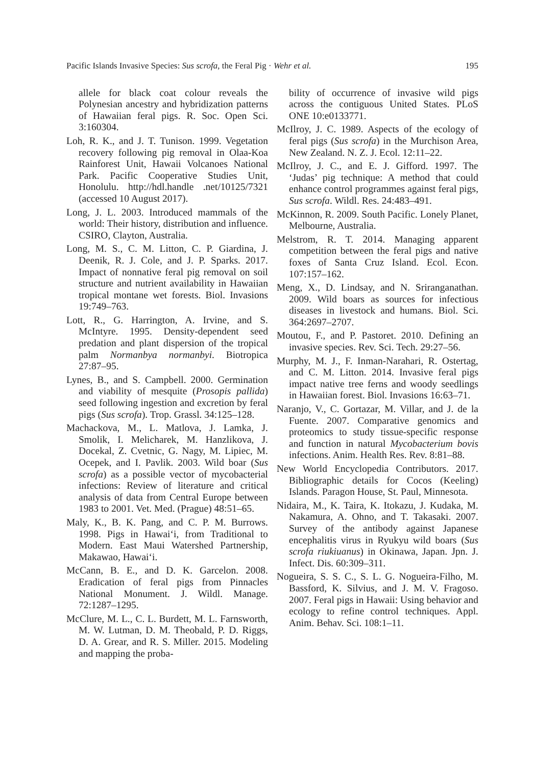Pacific Islands Invasive Species: Sus scrofa, the Feral Pig · Wehr et al. 195
allele for black coat colour reveals the Polynesian ancestry and hybridization patterns of Hawaiian feral pigs. R. Soc. Open Sci. 3:160304.
Loh, R. K., and J. T. Tunison. 1999. Vegetation recovery following pig removal in Olaa-Koa Rainforest Unit, Hawaii Volcanoes National Park. Pacific Cooperative Studies Unit, Honolulu. http://hdl.handle .net/10125/7321 (accessed 10 August 2017).
Long, J. L. 2003. Introduced mammals of the world: Their history, distribution and influence. CSIRO, Clayton, Australia.
Long, M. S., C. M. Litton, C. P. Giardina, J. Deenik, R. J. Cole, and J. P. Sparks. 2017. Impact of nonnative feral pig removal on soil structure and nutrient availability in Hawaiian tropical montane wet forests. Biol. Invasions 19:749–763.
Lott, R., G. Harrington, A. Irvine, and S. McIntyre. 1995. Density-dependent seed predation and plant dispersion of the tropical palm Normanbya normanbyi. Biotropica 27:87–95.
Lynes, B., and S. Campbell. 2000. Germination and viability of mesquite (Prosopis pallida) seed following ingestion and excretion by feral pigs (Sus scrofa). Trop. Grassl. 34:125–128.
Machackova, M., L. Matlova, J. Lamka, J. Smolik, I. Melicharek, M. Hanzlikova, J. Docekal, Z. Cvetnic, G. Nagy, M. Lipiec, M. Ocepek, and I. Pavlik. 2003. Wild boar (Sus scrofa) as a possible vector of mycobacterial infections: Review of literature and critical analysis of data from Central Europe between 1983 to 2001. Vet. Med. (Prague) 48:51–65.
Maly, K., B. K. Pang, and C. P. M. Burrows. 1998. Pigs in Hawai‘i, from Traditional to Modern. East Maui Watershed Partnership, Makawao, Hawai‘i.
McCann, B. E., and D. K. Garcelon. 2008. Eradication of feral pigs from Pinnacles National Monument. J. Wildl. Manage. 72:1287–1295.
McClure, M. L., C. L. Burdett, M. L. Farnsworth, M. W. Lutman, D. M. Theobald, P. D. Riggs, D. A. Grear, and R. S. Miller. 2015. Modeling and mapping the proba-
bility of occurrence of invasive wild pigs across the contiguous United States. PLoS ONE 10:e0133771.
McIlroy, J. C. 1989. Aspects of the ecology of feral pigs (Sus scrofa) in the Murchison Area, New Zealand. N. Z. J. Ecol. 12:11–22.
McIlroy, J. C., and E. J. Gifford. 1997. The ‘Judas’ pig technique: A method that could enhance control programmes against feral pigs, Sus scrofa. Wildl. Res. 24:483–491.
McKinnon, R. 2009. South Pacific. Lonely Planet, Melbourne, Australia.
Melstrom, R. T. 2014. Managing apparent competition between the feral pigs and native foxes of Santa Cruz Island. Ecol. Econ. 107:157–162.
Meng, X., D. Lindsay, and N. Sriranganathan. 2009. Wild boars as sources for infectious diseases in livestock and humans. Biol. Sci. 364:2697–2707.
Moutou, F., and P. Pastoret. 2010. Defining an invasive species. Rev. Sci. Tech. 29:27–56.
Murphy, M. J., F. Inman-Narahari, R. Ostertag, and C. M. Litton. 2014. Invasive feral pigs impact native tree ferns and woody seedlings in Hawaiian forest. Biol. Invasions 16:63–71.
Naranjo, V., C. Gortazar, M. Villar, and J. de la Fuente. 2007. Comparative genomics and proteomics to study tissue-specific response and function in natural Mycobacterium bovis infections. Anim. Health Res. Rev. 8:81–88.
New World Encyclopedia Contributors. 2017. Bibliographic details for Cocos (Keeling) Islands. Paragon House, St. Paul, Minnesota.
Nidaira, M., K. Taira, K. Itokazu, J. Kudaka, M. Nakamura, A. Ohno, and T. Takasaki. 2007. Survey of the antibody against Japanese encephalitis virus in Ryukyu wild boars (Sus scrofa riukiuanus) in Okinawa, Japan. Jpn. J. Infect. Dis. 60:309–311.
Nogueira, S. S. C., S. L. G. Nogueira-Filho, M. Bassford, K. Silvius, and J. M. V. Fragoso. 2007. Feral pigs in Hawaii: Using behavior and ecology to refine control techniques. Appl. Anim. Behav. Sci. 108:1–11.